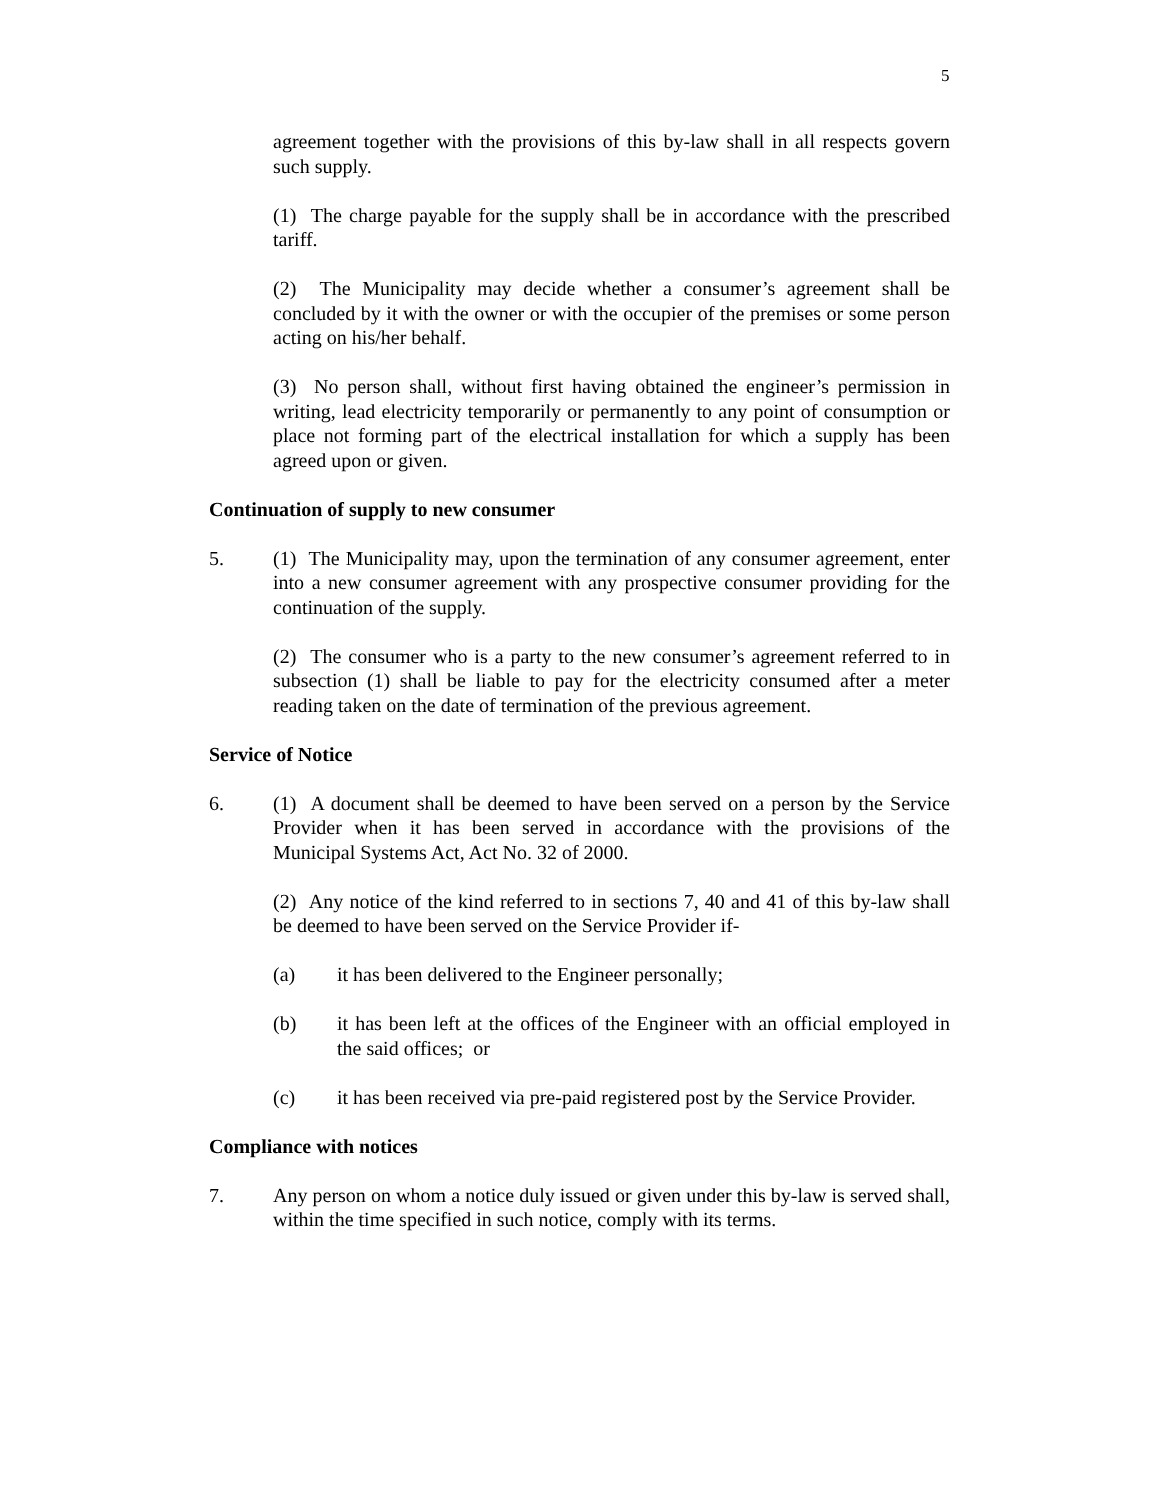5
agreement together with the provisions of this by-law shall in all respects govern such supply.
(1) The charge payable for the supply shall be in accordance with the prescribed tariff.
(2) The Municipality may decide whether a consumer’s agreement shall be concluded by it with the owner or with the occupier of the premises or some person acting on his/her behalf.
(3) No person shall, without first having obtained the engineer’s permission in writing, lead electricity temporarily or permanently to any point of consumption or place not forming part of the electrical installation for which a supply has been agreed upon or given.
Continuation of supply to new consumer
5. (1) The Municipality may, upon the termination of any consumer agreement, enter into a new consumer agreement with any prospective consumer providing for the continuation of the supply.
(2) The consumer who is a party to the new consumer’s agreement referred to in subsection (1) shall be liable to pay for the electricity consumed after a meter reading taken on the date of termination of the previous agreement.
Service of Notice
6. (1) A document shall be deemed to have been served on a person by the Service Provider when it has been served in accordance with the provisions of the Municipal Systems Act, Act No. 32 of 2000.
(2) Any notice of the kind referred to in sections 7, 40 and 41 of this by-law shall be deemed to have been served on the Service Provider if-
(a) it has been delivered to the Engineer personally;
(b) it has been left at the offices of the Engineer with an official employed in the said offices; or
(c) it has been received via pre-paid registered post by the Service Provider.
Compliance with notices
7. Any person on whom a notice duly issued or given under this by-law is served shall, within the time specified in such notice, comply with its terms.